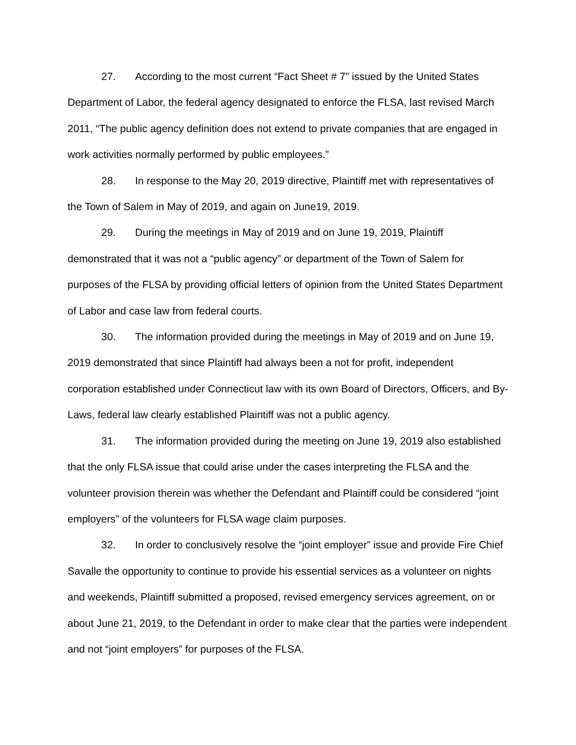27. According to the most current “Fact Sheet # 7” issued by the United States Department of Labor, the federal agency designated to enforce the FLSA, last revised March 2011, “The public agency definition does not extend to private companies that are engaged in work activities normally performed by public employees.”
28. In response to the May 20, 2019 directive, Plaintiff met with representatives of the Town of Salem in May of 2019, and again on June19, 2019.
29. During the meetings in May of 2019 and on June 19, 2019, Plaintiff demonstrated that it was not a “public agency” or department of the Town of Salem for purposes of the FLSA by providing official letters of opinion from the United States Department of Labor and case law from federal courts.
30. The information provided during the meetings in May of 2019 and on June 19, 2019 demonstrated that since Plaintiff had always been a not for profit, independent corporation established under Connecticut law with its own Board of Directors, Officers, and By-Laws, federal law clearly established Plaintiff was not a public agency.
31. The information provided during the meeting on June 19, 2019 also established that the only FLSA issue that could arise under the cases interpreting the FLSA and the volunteer provision therein was whether the Defendant and Plaintiff could be considered “joint employers” of the volunteers for FLSA wage claim purposes.
32. In order to conclusively resolve the “joint employer” issue and provide Fire Chief Savalle the opportunity to continue to provide his essential services as a volunteer on nights and weekends, Plaintiff submitted a proposed, revised emergency services agreement, on or about June 21, 2019, to the Defendant in order to make clear that the parties were independent and not “joint employers” for purposes of the FLSA.